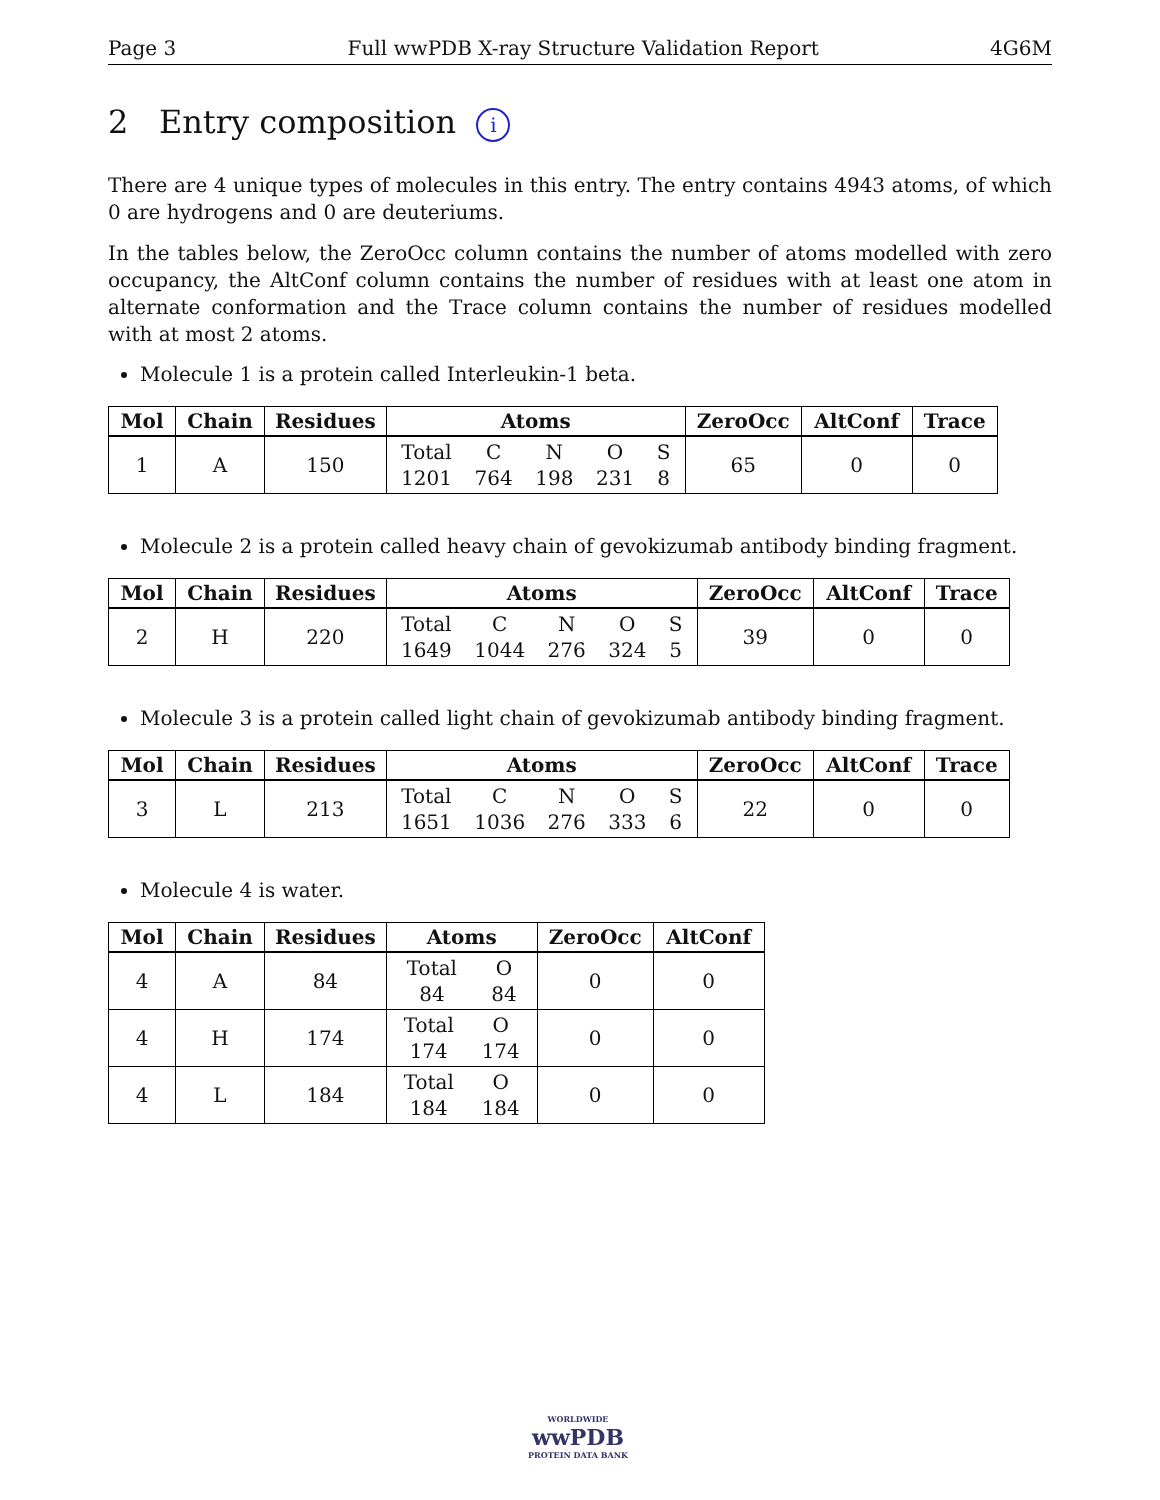Page 3 Full wwPDB X-ray Structure Validation Report 4G6M
2 Entry composition i
There are 4 unique types of molecules in this entry. The entry contains 4943 atoms, of which 0 are hydrogens and 0 are deuteriums.
In the tables below, the ZeroOcc column contains the number of atoms modelled with zero occupancy, the AltConf column contains the number of residues with at least one atom in alternate conformation and the Trace column contains the number of residues modelled with at most 2 atoms.
Molecule 1 is a protein called Interleukin-1 beta.
| Mol | Chain | Residues | Atoms | ZeroOcc | AltConf | Trace |
| --- | --- | --- | --- | --- | --- | --- |
| 1 | A | 150 | Total 1201 C 764 N 198 O 231 S 8 | 65 | 0 | 0 |
Molecule 2 is a protein called heavy chain of gevokizumab antibody binding fragment.
| Mol | Chain | Residues | Atoms | ZeroOcc | AltConf | Trace |
| --- | --- | --- | --- | --- | --- | --- |
| 2 | H | 220 | Total 1649 C 1044 N 276 O 324 S 5 | 39 | 0 | 0 |
Molecule 3 is a protein called light chain of gevokizumab antibody binding fragment.
| Mol | Chain | Residues | Atoms | ZeroOcc | AltConf | Trace |
| --- | --- | --- | --- | --- | --- | --- |
| 3 | L | 213 | Total 1651 C 1036 N 276 O 333 S 6 | 22 | 0 | 0 |
Molecule 4 is water.
| Mol | Chain | Residues | Atoms | ZeroOcc | AltConf |
| --- | --- | --- | --- | --- | --- |
| 4 | A | 84 | Total 84 O 84 | 0 | 0 |
| 4 | H | 174 | Total 174 O 174 | 0 | 0 |
| 4 | L | 184 | Total 184 O 184 | 0 | 0 |
WORLDWIDE
wwPDB
PROTEIN DATA BANK